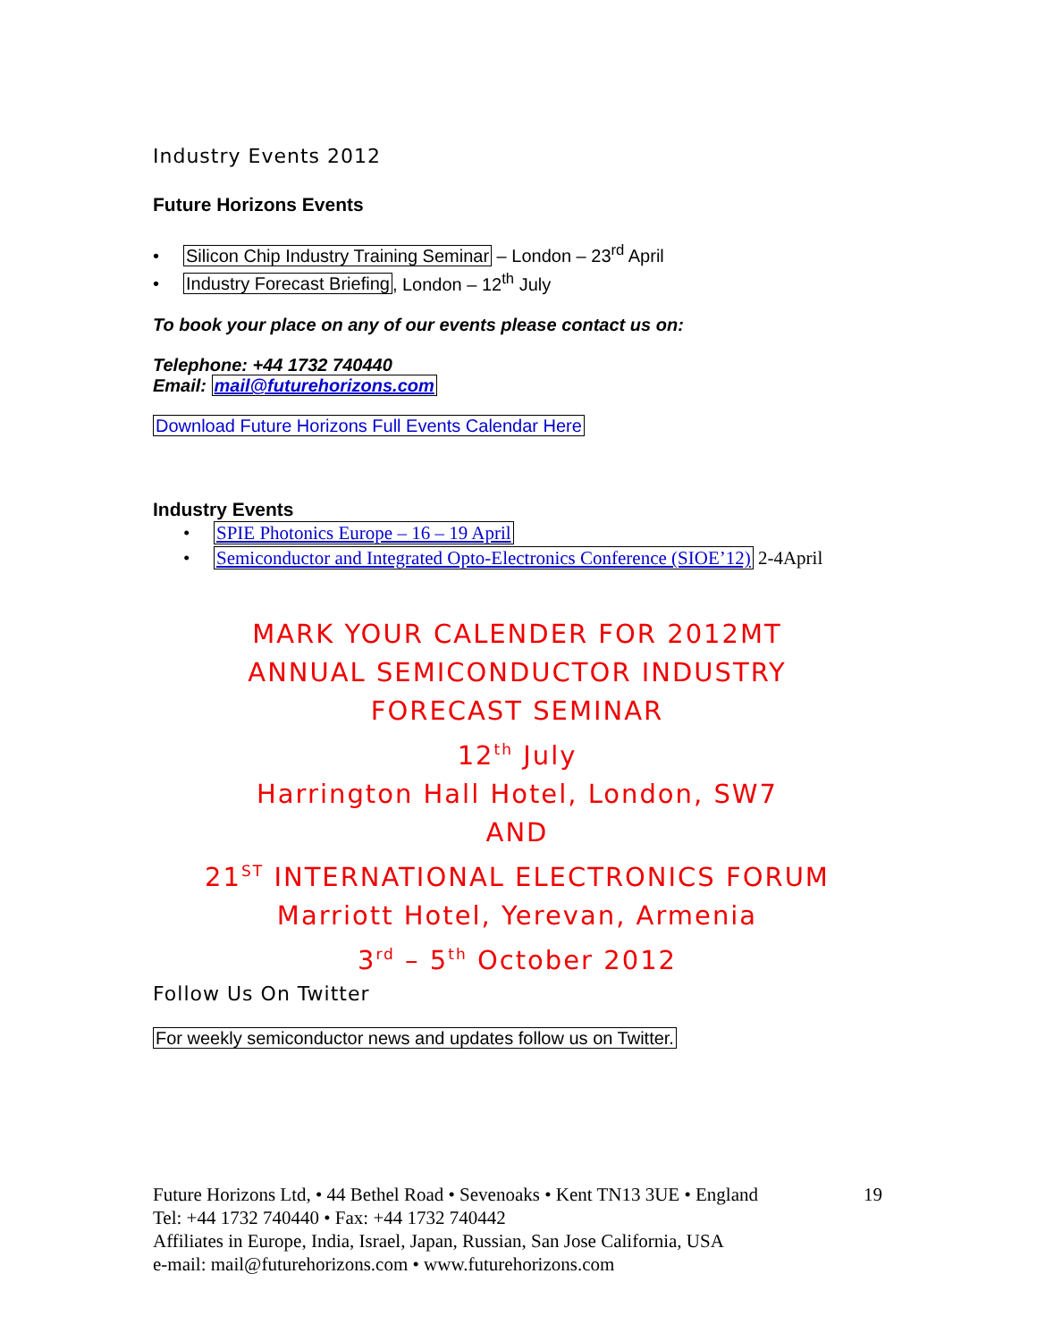Industry Events 2012
Future Horizons Events
• Silicon Chip Industry Training Seminar – London – 23<sup>rd</sup> April
• Industry Forecast Briefing, London – 12<sup>th</sup> July
To book your place on any of our events please contact us on:
Telephone: +44 1732 740440
Email: mail@futurehorizons.com
Download Future Horizons Full Events Calendar Here
Industry Events
• SPIE Photonics Europe – 16 – 19 April
• Semiconductor and Integrated Opto-Electronics Conference (SIOE’12) 2-4April
MARK YOUR CALENDER FOR 2012MT
ANNUAL SEMICONDUCTOR INDUSTRY
FORECAST SEMINAR
12<sup>th</sup> July
Harrington Hall Hotel, London, SW7
AND
21<sup>ST</sup> INTERNATIONAL ELECTRONICS FORUM
Marriott Hotel, Yerevan, Armenia
3<sup>rd</sup> – 5<sup>th</sup> October 2012
Follow Us On Twitter
For weekly semiconductor news and updates follow us on Twitter.
Future Horizons Ltd, • 44 Bethel Road • Sevenoaks • Kent TN13 3UE • England
Tel: +44 1732 740440 • Fax: +44 1732 740442
Affiliates in Europe, India, Israel, Japan, Russian, San Jose California, USA
e-mail: mail@futurehorizons.com • www.futurehorizons.com
19